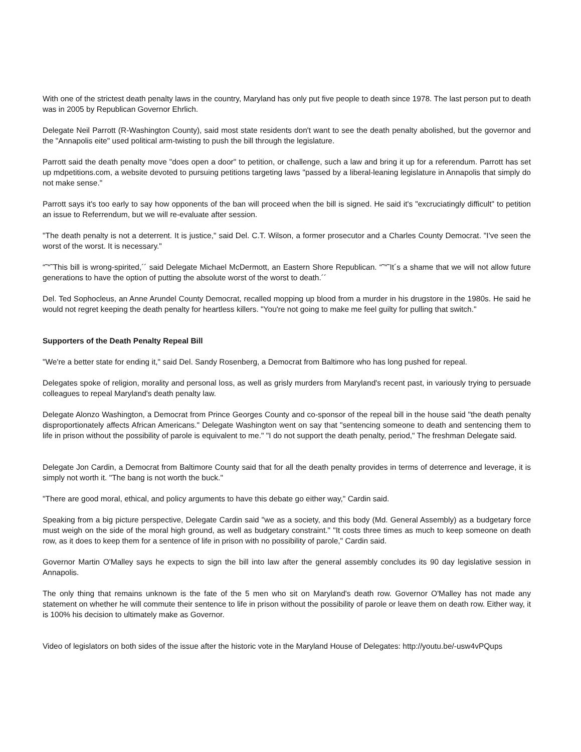With one of the strictest death penalty laws in the country, Maryland has only put five people to death since 1978. The last person put to death was in 2005 by Republican Governor Ehrlich.
Delegate Neil Parrott (R-Washington County), said most state residents don't want to see the death penalty abolished, but the governor and the "Annapolis eite" used political arm-twisting to push the bill through the legislature.
Parrott said the death penalty move "does open a door" to petition, or challenge, such a law and bring it up for a referendum. Parrott has set up mdpetitions.com, a website devoted to pursuing petitions targeting laws "passed by a liberal-leaning legislature in Annapolis that simply do not make sense."
Parrott says it's too early to say how opponents of the ban will proceed when the bill is signed. He said it's "excruciatingly difficult" to petition an issue to Referrendum, but we will re-evaluate after session.
"The death penalty is not a deterrent. It is justice," said Del. C.T. Wilson, a former prosecutor and a Charles County Democrat. "I've seen the worst of the worst. It is necessary."
“˜“˜This bill is wrong-spirited,´´ said Delegate Michael McDermott, an Eastern Shore Republican. “˜“˜It´s a shame that we will not allow future generations to have the option of putting the absolute worst of the worst to death.´´
Del. Ted Sophocleus, an Anne Arundel County Democrat, recalled mopping up blood from a murder in his drugstore in the 1980s. He said he would not regret keeping the death penalty for heartless killers. "You're not going to make me feel guilty for pulling that switch."
Supporters of the Death Penalty Repeal Bill
"We're a better state for ending it," said Del. Sandy Rosenberg, a Democrat from Baltimore who has long pushed for repeal.
Delegates spoke of religion, morality and personal loss, as well as grisly murders from Maryland's recent past, in variously trying to persuade colleagues to repeal Maryland's death penalty law.
Delegate Alonzo Washington, a Democrat from Prince Georges County and co-sponsor of the repeal bill in the house said "the death penalty disproportionately affects African Americans." Delegate Washington went on say that "sentencing someone to death and sentencing them to life in prison without the possibility of parole is equivalent to me." "I do not support the death penalty, period," The freshman Delegate said.
Delegate Jon Cardin, a Democrat from Baltimore County said that for all the death penalty provides in terms of deterrence and leverage, it is simply not worth it. "The bang is not worth the buck."
"There are good moral, ethical, and policy arguments to have this debate go either way," Cardin said.
Speaking from a big picture perspective, Delegate Cardin said "we as a society, and this body (Md. General Assembly) as a budgetary force must weigh on the side of the moral high ground, as well as budgetary constraint." "It costs three times as much to keep someone on death row, as it does to keep them for a sentence of life in prison with no possibility of parole," Cardin said.
Governor Martin O'Malley says he expects to sign the bill into law after the general assembly concludes its 90 day legislative session in Annapolis.
The only thing that remains unknown is the fate of the 5 men who sit on Maryland's death row. Governor O'Malley has not made any statement on whether he will commute their sentence to life in prison without the possibility of parole or leave them on death row. Either way, it is 100% his decision to ultimately make as Governor.
Video of legislators on both sides of the issue after the historic vote in the Maryland House of Delegates: http://youtu.be/-usw4vPQups